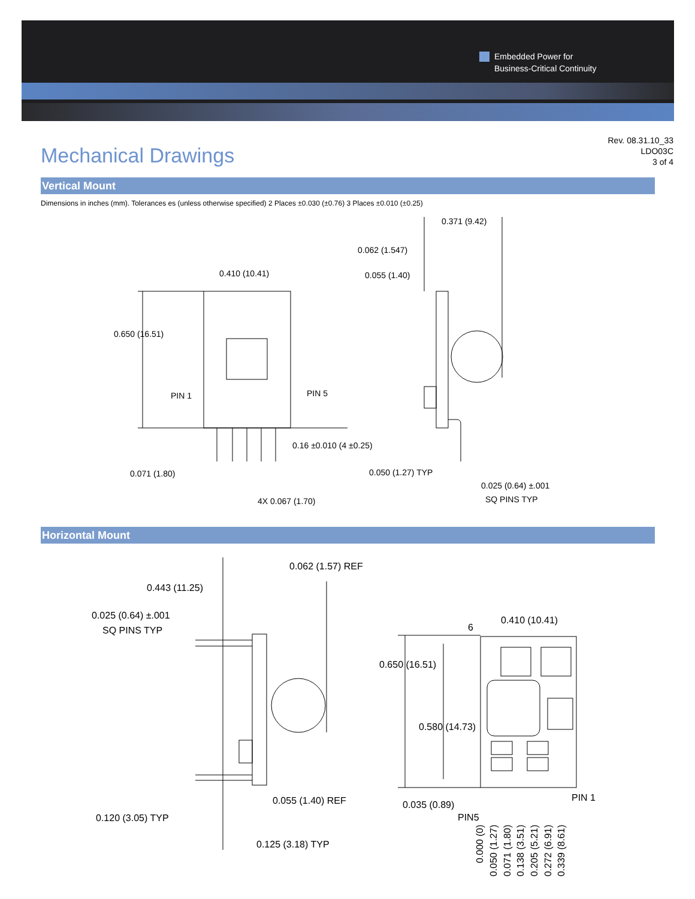Embedded Power for
Business-Critical Continuity
Mechanical Drawings
Rev. 08.31.10_33
LDO03C
3 of 4
Vertical Mount
Dimensions in inches (mm). Tolerances es (unless otherwise specified) 2 Places ±0.030 (±0.76) 3 Places ±0.010 (±0.25)
0.410 (10.41)
0.650 (16.51)
PIN 1 PIN 5
0.16 ±0.010 (4 ±0.25)
0.071 (1.80)
4X 0.067 (1.70)
0.371 (9.42)
0.062 (1.547)
0.055 (1.40)
0.050 (1.27) TYP
0.025 (0.64) ±.001
SQ PINS TYP
Horizontal Mount
0.062 (1.57) REF
0.443 (11.25)
0.025 (0.64) ±.001
SQ PINS TYP
0.055 (1.40) REF
0.120 (3.05) TYP
0.125 (3.18) TYP
6
0.410 (10.41)
0.650 (16.51)
0.580 (14.73)
0.035 (0.89)
PIN 1
PIN5
0.000 (0)
0.050 (1.27)
0.071 (1.80)
0.138 (3.51)
0.205 (5.21)
0.272 (6.91)
0.339 (8.61)